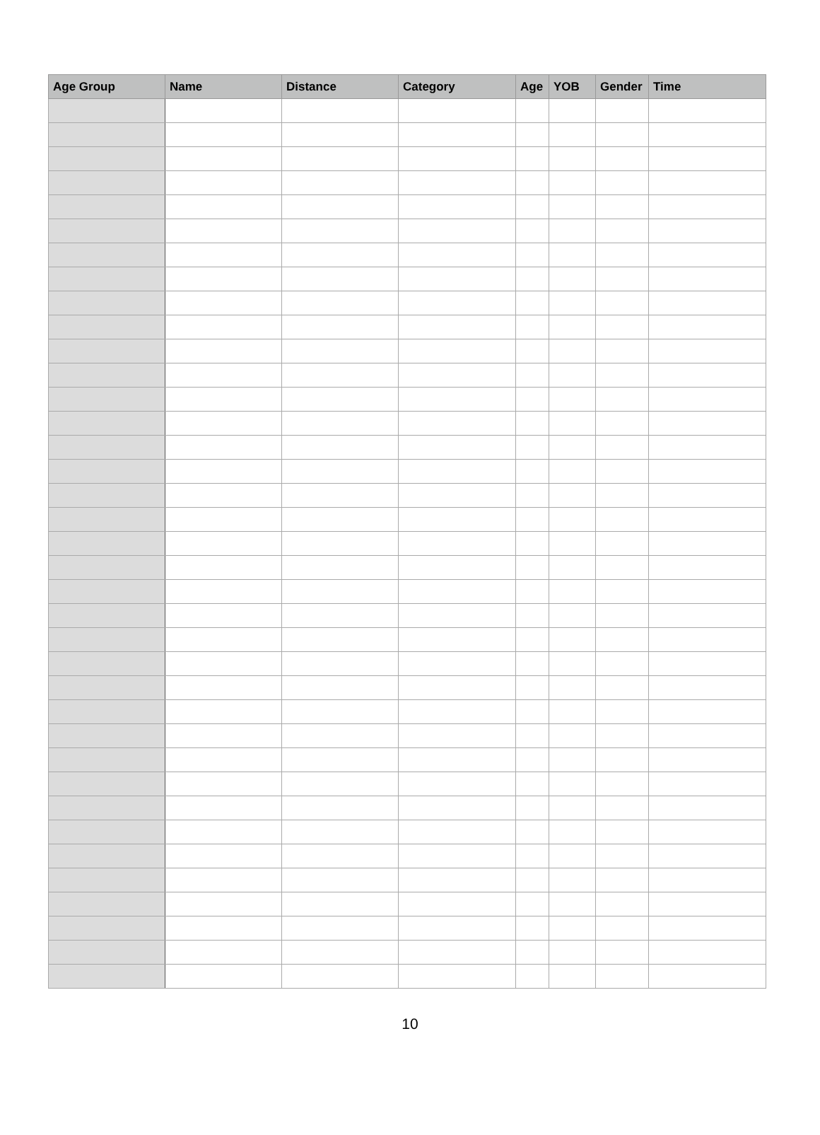| Age Group | Name | Distance | Category | Age | YOB | Gender | Time |
| --- | --- | --- | --- | --- | --- | --- | --- |
10